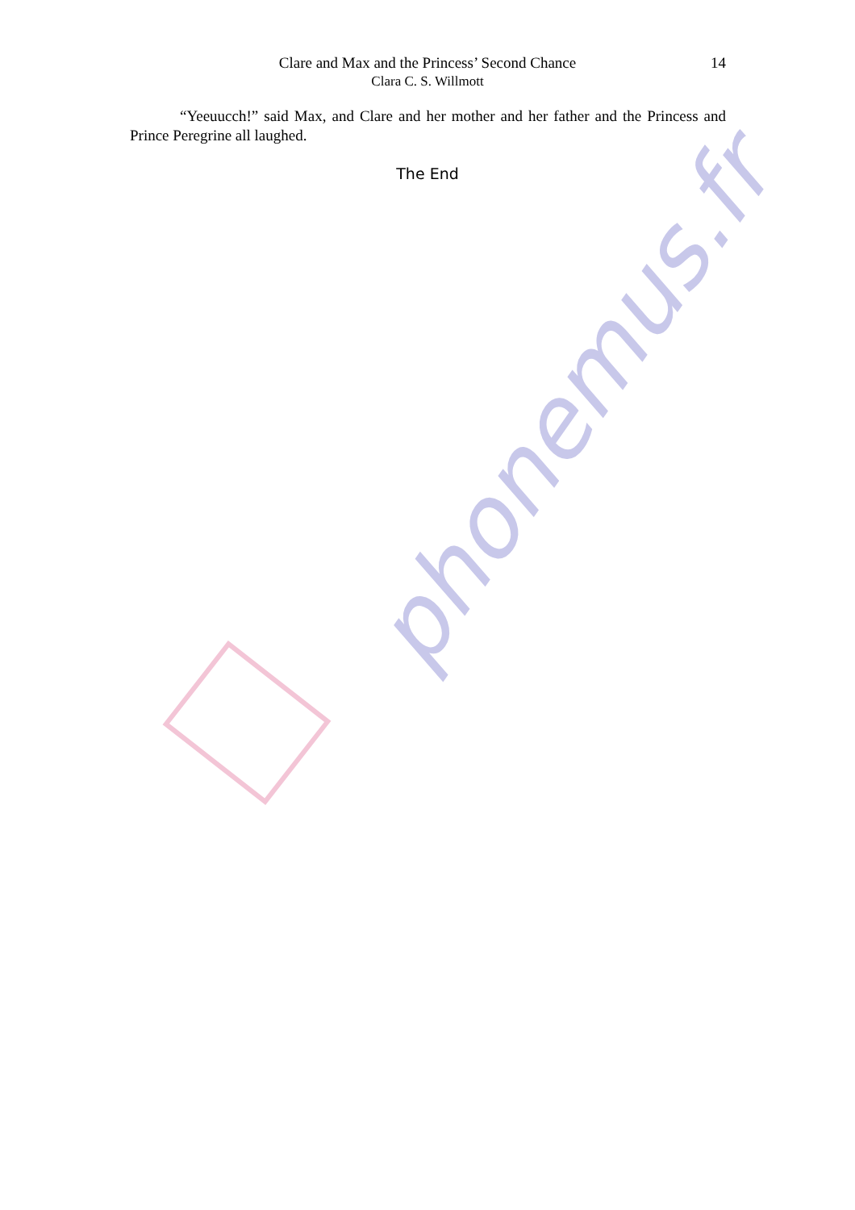Clare and Max and the Princess’ Second Chance
Clara C. S. Willmott
14
“Yeeuucch!” said Max, and Clare and her mother and her father and the Princess and Prince Peregrine all laughed.
The End
phonemus.fr